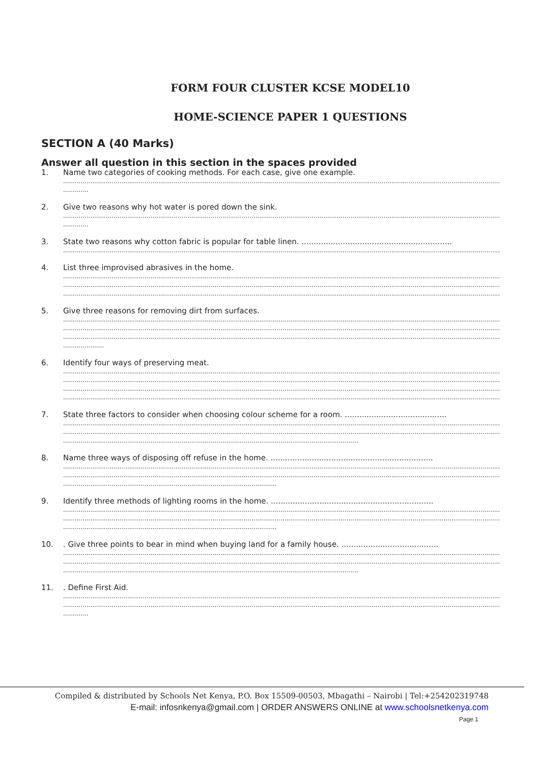FORM FOUR CLUSTER KCSE MODEL10
HOME-SCIENCE PAPER 1 QUESTIONS
SECTION A (40 Marks)
Answer all question in this section in the spaces provided
1. Name two categories of cooking methods. For each case, give one example.
........................................................................................................................................................................................................................................................
.............
2. Give two reasons why hot water is pored down the sink.
........................................................................................................................................................................................................................................................
.............
3. State two reasons why cotton fabric is popular for table linen. ..............................................................
........................................................................................................................................................................................................................................................
4. List three improvised abrasives in the home.
........................................................................................................................................................................................................................................................
........................................................................................................................................................................................................................................................
........................................................................................................................................................................................................................................................
5. Give three reasons for removing dirt from surfaces.
........................................................................................................................................................................................................................................................
........................................................................................................................................................................................................................................................
........................................................................................................................................................................................................................................................
.....................
6. Identify four ways of preserving meat.
........................................................................................................................................................................................................................................................
........................................................................................................................................................................................................................................................
........................................................................................................................................................................................................................................................
........................................................................................................................................................................................................................................................
7. State three factors to consider when choosing colour scheme for a room. ..........................................
........................................................................................................................................................................................................................................................
........................................................................................................................................................................................................................................................
........................................................................................................................................................
8. Name three ways of disposing off refuse in the home. ...................................................................
........................................................................................................................................................................................................................................................
........................................................................................................................................................................................................................................................
..............................................................................................................
9. Identify three methods of lighting rooms in the home. ...................................................................
........................................................................................................................................................................................................................................................
........................................................................................................................................................................................................................................................
..............................................................................................................
10. . Give three points to bear in mind when buying land for a family house. ........................................
........................................................................................................................................................................................................................................................
........................................................................................................................................................................................................................................................
........................................................................................................................................................
11. . Define First Aid.
........................................................................................................................................................................................................................................................
........................................................................................................................................................................................................................................................
.............
Compiled & distributed by Schools Net Kenya, P.O. Box 15509-00503, Mbagathi – Nairobi | Tel:+254202319748
E-mail: infosnkenya@gmail.com | ORDER ANSWERS ONLINE at www.schoolsnetkenya.com
Page 1